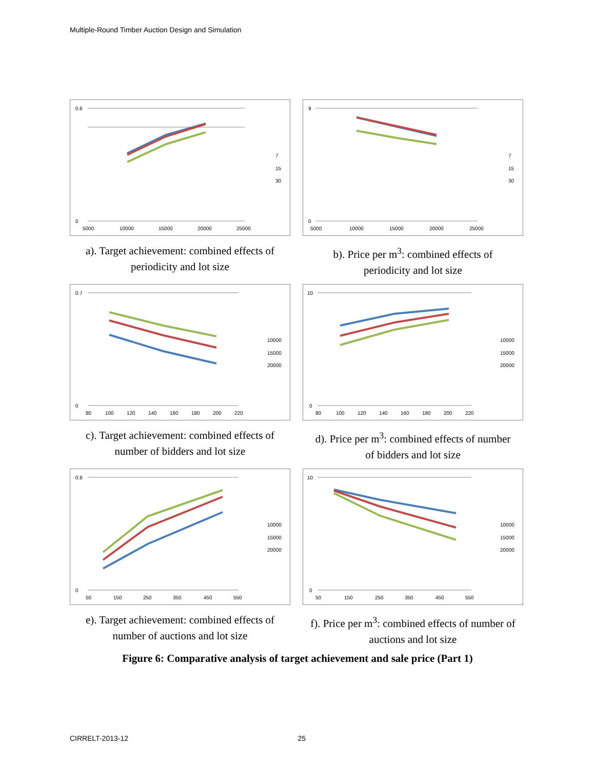Multiple-Round Timber Auction Design and Simulation
0.6
0
5000
10000
15000
20000
25000
7
15
30
9
0
5000
10000
15000
20000
25000
7
15
30
a). Target achievement: combined effects of
periodicity and lot size
b). Price per m<sup>3</sup>: combined effects of
periodicity and lot size
0.7
0
80
100
120
140
160
180
200
220
10000
15000
20000
10
0
80
100
120
140
160
180
200
220
10000
15000
20000
c). Target achievement: combined effects of
number of bidders and lot size
d). Price per m<sup>3</sup>: combined effects of number
of bidders and lot size
0.8
0
50
150
250
350
450
550
10000
15000
20000
10
0
50
150
250
350
450
550
10000
15000
20000
e). Target achievement: combined effects of
number of auctions and lot size
f). Price per m<sup>3</sup>: combined effects of number of
auctions and lot size
Figure 6: Comparative analysis of target achievement and sale price (Part 1)
CIRRELT-2013-12 25